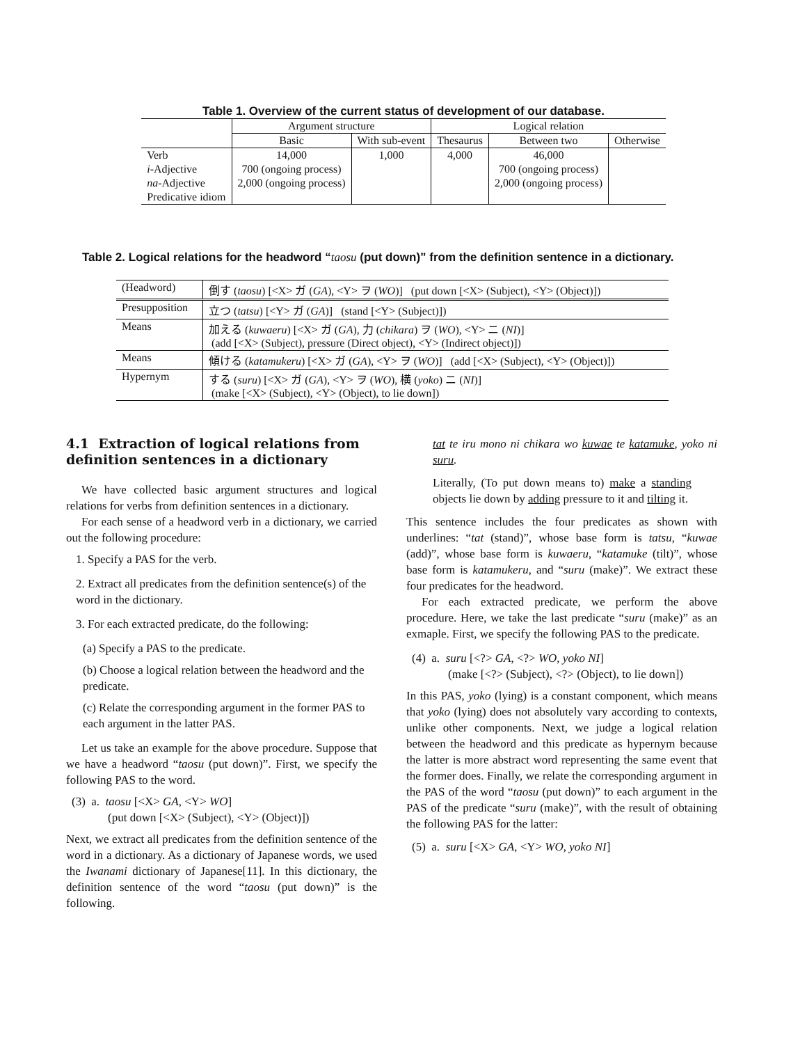Table 1. Overview of the current status of development of our database.
| | Argument structure | | Logical relation | | |
| --- | --- | --- | --- | --- | --- |
| | Basic | With sub-event | Thesaurus | Between two | Otherwise |
| Verb | 14,000 | 1,000 | 4,000 | 46,000 | |
| i -Adjective | 700 (ongoing process) | | | 700 (ongoing process) | |
| na -Adjective | 2,000 (ongoing process) | | | 2,000 (ongoing process) | |
| Predicative idiom | | | | | |
Table 2. Logical relations for the headword “taosu (put down)” from the definition sentence in a dictionary.
| (Headword) | 倒す ( taosu ) [<X> ガ ( GA ), <Y> ヲ ( WO )] (put down [<X> (Subject), <Y> (Object)]) |
| Presupposition | 立つ ( tatsu ) [<Y> ガ ( GA )] (stand [<Y> (Subject)]) |
| Means | 加える ( kuwaeru ) [<X> ガ ( GA ), 力 ( chikara ) ヲ ( WO ), <Y> ニ ( NI )] (add [<X> (Subject), pressure (Direct object), <Y> (Indirect object)]) |
| Means | 傾ける ( katamukeru ) [<X> ガ ( GA ), <Y> ヲ ( WO )] (add [<X> (Subject), <Y> (Object)]) |
| Hypernym | する ( suru ) [<X> ガ ( GA ), <Y> ヲ ( WO ), 横 ( yoko ) ニ ( NI )] (make [<X> (Subject), <Y> (Object), to lie down]) |
4.1 Extraction of logical relations from definition sentences in a dictionary
We have collected basic argument structures and logical relations for verbs from definition sentences in a dictionary.
For each sense of a headword verb in a dictionary, we carried out the following procedure:
1. Specify a PAS for the verb.
2. Extract all predicates from the definition sentence(s) of the word in the dictionary.
3. For each extracted predicate, do the following:
(a) Specify a PAS to the predicate.
(b) Choose a logical relation between the headword and the predicate.
(c) Relate the corresponding argument in the former PAS to each argument in the latter PAS.
Let us take an example for the above procedure. Suppose that we have a headword “taosu (put down)”. First, we specify the following PAS to the word.
(3) a. taosu [<X> GA, <Y> WO]
(put down [<X> (Subject), <Y> (Object)])
Next, we extract all predicates from the definition sentence of the word in a dictionary. As a dictionary of Japanese words, we used the Iwanami dictionary of Japanese[11]. In this dictionary, the definition sentence of the word “taosu (put down)” is the following.
tat te iru mono ni chikara wo kuwae te katamuke, yoko ni suru.
Literally, (To put down means to) make a standing objects lie down by adding pressure to it and tilting it.
This sentence includes the four predicates as shown with underlines: “tat (stand)”, whose base form is tatsu, “kuwae (add)”, whose base form is kuwaeru, “katamuke (tilt)”, whose base form is katamukeru, and “suru (make)”. We extract these four predicates for the headword.
For each extracted predicate, we perform the above procedure. Here, we take the last predicate “suru (make)” as an exmaple. First, we specify the following PAS to the predicate.
(4) a. suru [<?> GA, <?> WO, yoko NI]
(make [<?> (Subject), <?> (Object), to lie down])
In this PAS, yoko (lying) is a constant component, which means that yoko (lying) does not absolutely vary according to contexts, unlike other components. Next, we judge a logical relation between the headword and this predicate as hypernym because the latter is more abstract word representing the same event that the former does. Finally, we relate the corresponding argument in the PAS of the word “taosu (put down)” to each argument in the PAS of the predicate “suru (make)”, with the result of obtaining the following PAS for the latter:
(5) a. suru [<X> GA, <Y> WO, yoko NI]